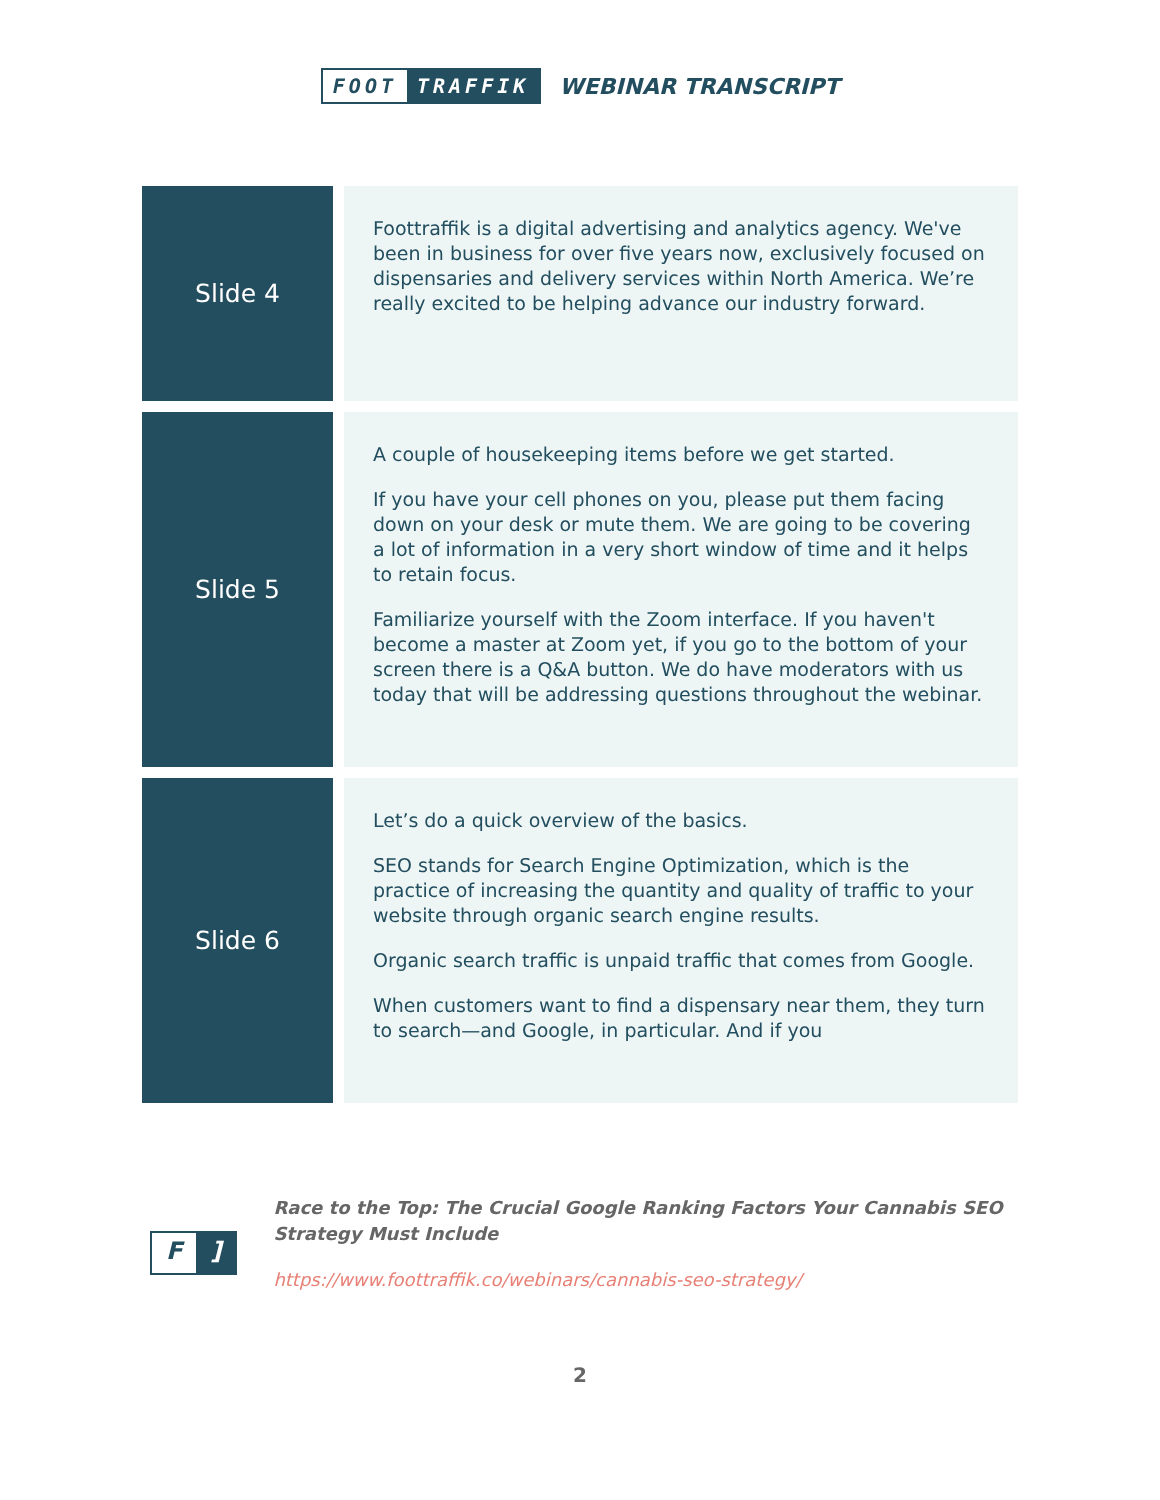FOOT TRAFFIK
WEBINAR TRANSCRIPT
| Slide 4 | | Foottraffik is a digital advertising and analytics agency. We've been in business for over five years now, exclusively focused on dispensaries and delivery services within North America. We’re really excited to be helping advance our industry forward. |
| Slide 5 | | A couple of housekeeping items before we get started. If you have your cell phones on you, please put them facing down on your desk or mute them. We are going to be covering a lot of information in a very short window of time and it helps to retain focus. Familiarize yourself with the Zoom interface. If you haven't become a master at Zoom yet, if you go to the bottom of your screen there is a Q&A button. We do have moderators with us today that will be addressing questions throughout the webinar. |
| Slide 6 | | Let’s do a quick overview of the basics. SEO stands for Search Engine Optimization, which is the practice of increasing the quantity and quality of traffic to your website through organic search engine results. Organic search traffic is unpaid traffic that comes from Google. When customers want to find a dispensary near them, they turn to search—and Google, in particular. And if you |
F]
Race to the Top: The Crucial Google Ranking Factors Your Cannabis SEO
Strategy Must Include
https://www.foottraffik.co/webinars/cannabis-seo-strategy/
2